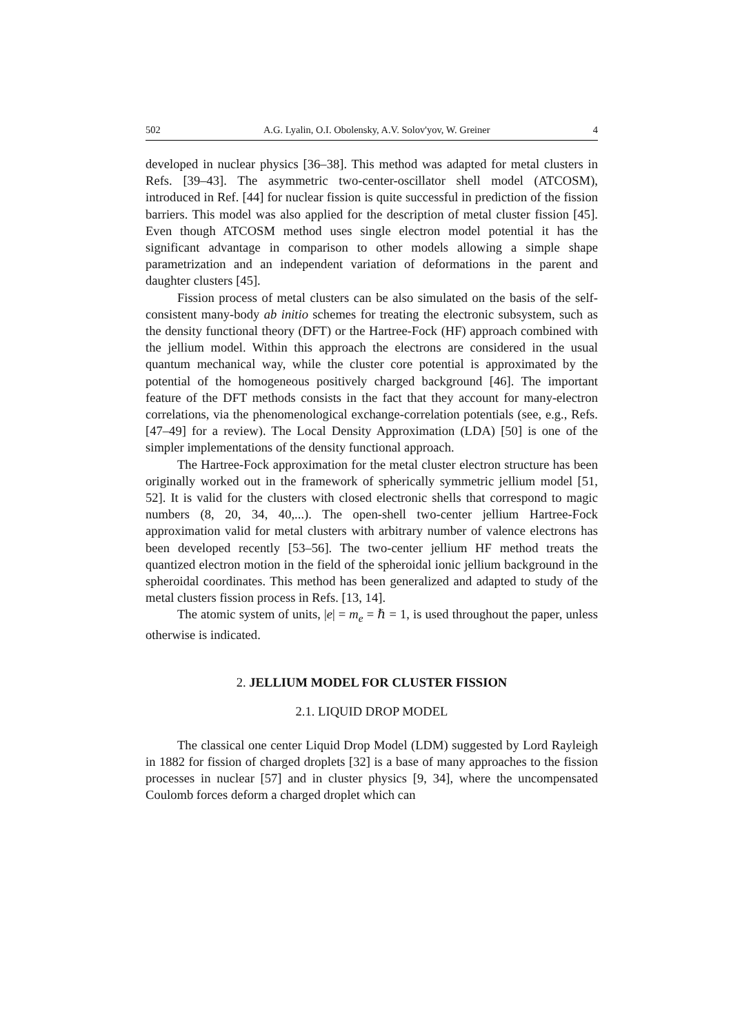502 A.G. Lyalin, O.I. Obolensky, A.V. Solov'yov, W. Greiner 4
developed in nuclear physics [36–38]. This method was adapted for metal clusters in Refs. [39–43]. The asymmetric two-center-oscillator shell model (ATCOSM), introduced in Ref. [44] for nuclear fission is quite successful in prediction of the fission barriers. This model was also applied for the description of metal cluster fission [45]. Even though ATCOSM method uses single electron model potential it has the significant advantage in comparison to other models allowing a simple shape parametrization and an independent variation of deformations in the parent and daughter clusters [45].
Fission process of metal clusters can be also simulated on the basis of the self-consistent many-body ab initio schemes for treating the electronic subsystem, such as the density functional theory (DFT) or the Hartree-Fock (HF) approach combined with the jellium model. Within this approach the electrons are considered in the usual quantum mechanical way, while the cluster core potential is approximated by the potential of the homogeneous positively charged background [46]. The important feature of the DFT methods consists in the fact that they account for many-electron correlations, via the phenomenological exchange-correlation potentials (see, e.g., Refs. [47–49] for a review). The Local Density Approximation (LDA) [50] is one of the simpler implementations of the density functional approach.
The Hartree-Fock approximation for the metal cluster electron structure has been originally worked out in the framework of spherically symmetric jellium model [51, 52]. It is valid for the clusters with closed electronic shells that correspond to magic numbers (8, 20, 34, 40,...). The open-shell two-center jellium Hartree-Fock approximation valid for metal clusters with arbitrary number of valence electrons has been developed recently [53–56]. The two-center jellium HF method treats the quantized electron motion in the field of the spheroidal ionic jellium background in the spheroidal coordinates. This method has been generalized and adapted to study of the metal clusters fission process in Refs. [13, 14].
The atomic system of units, |e| = m<sub>e</sub> = ℏ = 1, is used throughout the paper, unless otherwise is indicated.
2. JELLIUM MODEL FOR CLUSTER FISSION
2.1. LIQUID DROP MODEL
The classical one center Liquid Drop Model (LDM) suggested by Lord Rayleigh in 1882 for fission of charged droplets [32] is a base of many approaches to the fission processes in nuclear [57] and in cluster physics [9, 34], where the uncompensated Coulomb forces deform a charged droplet which can